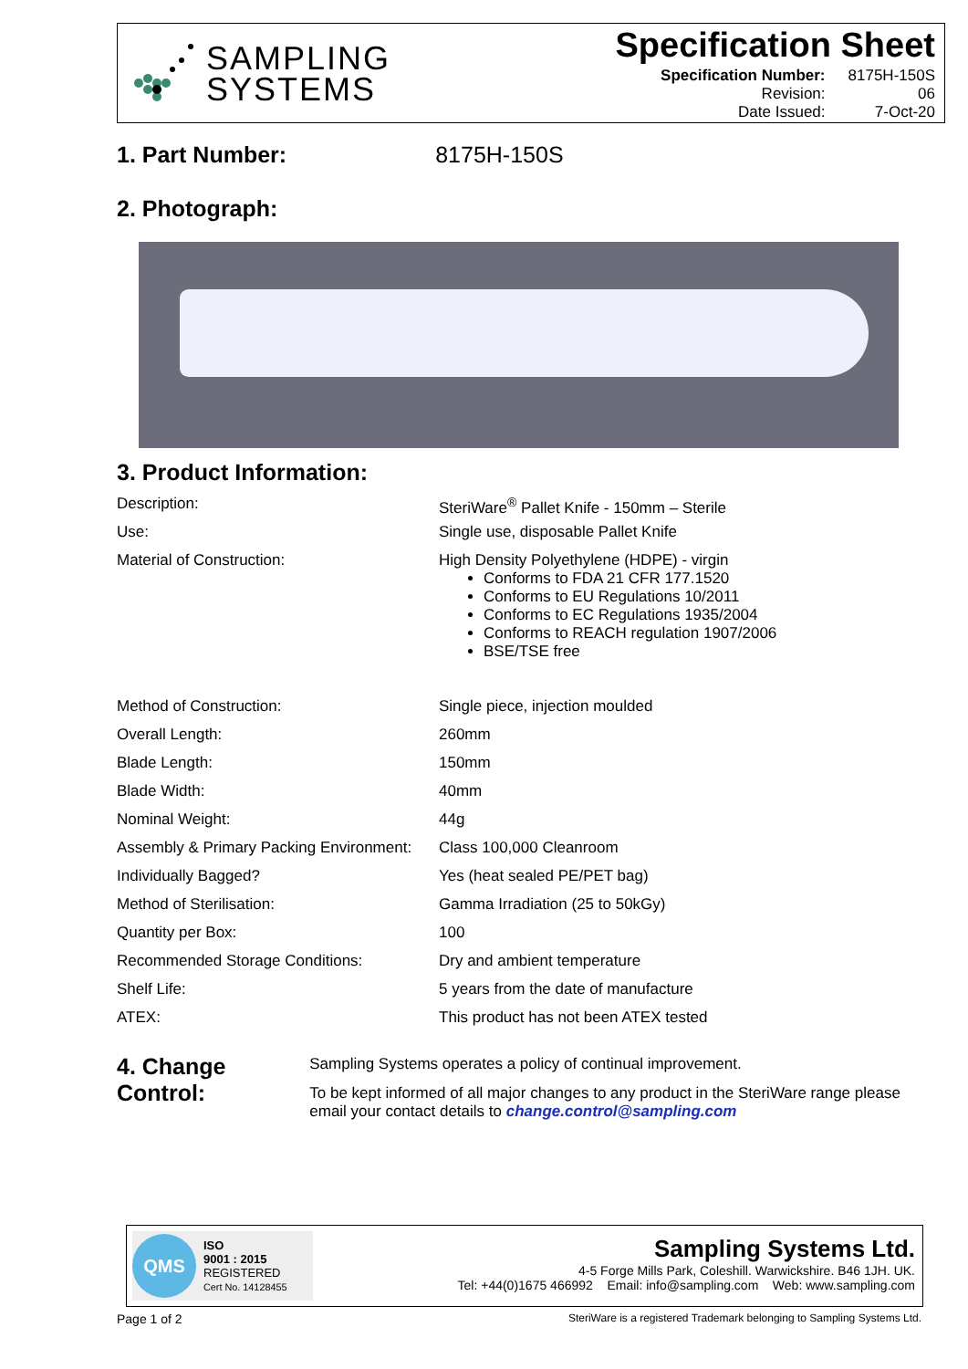SAMPLING
SYSTEMS
Specification Sheet
| Specification Number: | 8175H-150S |
| Revision: | 06 |
| Date Issued: | 7-Oct-20 |
1. Part Number: 8175H-150S
2. Photograph:
3. Product Information:
| Description: | SteriWare<sup>®</sup> Pallet Knife - 150mm – Sterile |
| Use: | Single use, disposable Pallet Knife |
| Material of Construction: | High Density Polyethylene (HDPE) - virgin Conforms to FDA 21 CFR 177.1520 Conforms to EU Regulations 10/2011 Conforms to EC Regulations 1935/2004 Conforms to REACH regulation 1907/2006 BSE/TSE free |
| Method of Construction: | Single piece, injection moulded |
| Overall Length: | 260mm |
| Blade Length: | 150mm |
| Blade Width: | 40mm |
| Nominal Weight: | 44g |
| Assembly & Primary Packing Environment: | Class 100,000 Cleanroom |
| Individually Bagged? | Yes (heat sealed PE/PET bag) |
| Method of Sterilisation: | Gamma Irradiation (25 to 50kGy) |
| Quantity per Box: | 100 |
| Recommended Storage Conditions: | Dry and ambient temperature |
| Shelf Life: | 5 years from the date of manufacture |
| ATEX: | This product has not been ATEX tested |
4. Change Control:
Sampling Systems operates a policy of continual improvement.
To be kept informed of all major changes to any product in the SteriWare range please email your contact details to change.control@sampling.com
QMS
ISO
9001 : 2015
REGISTERED
Cert No. 14128455
Sampling Systems Ltd.
4-5 Forge Mills Park, Coleshill. Warwickshire. B46 1JH. UK.
Tel: +44(0)1675 466992 Email: info@sampling.com Web: www.sampling.com
Page 1 of 2 SteriWare is a registered Trademark belonging to Sampling Systems Ltd.